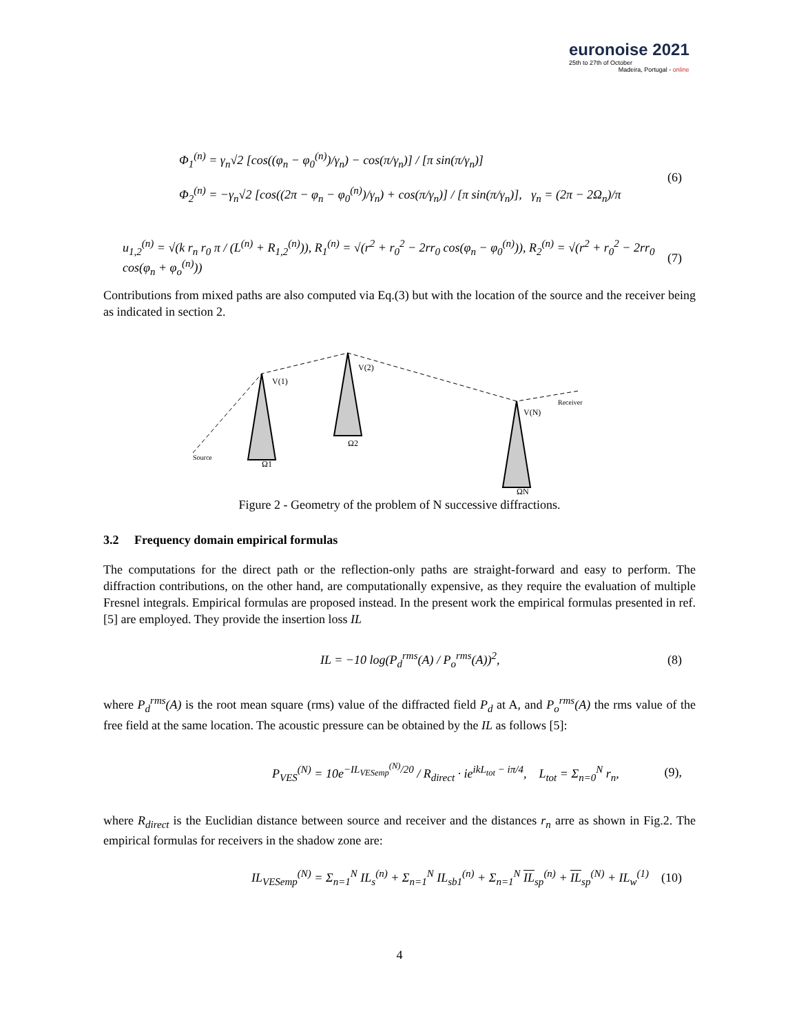euronoise 2021
25th to 27th of October
Madeira, Portugal - online
Φ<sub>1</sub><sup>(n)</sup> = γ<sub>n</sub>√2 [cos((φ<sub>n</sub> − φ<sub>0</sub><sup>(n)</sup>)/γ<sub>n</sub>) − cos(π/γ<sub>n</sub>)] / [π sin(π/γ<sub>n</sub>)]
Φ<sub>2</sub><sup>(n)</sup> = −γ<sub>n</sub>√2 [cos((2π − φ<sub>n</sub> − φ<sub>0</sub><sup>(n)</sup>)/γ<sub>n</sub>) + cos(π/γ<sub>n</sub>)] / [π sin(π/γ<sub>n</sub>)], γ<sub>n</sub> = (2π − 2Ω<sub>n</sub>)/π
(6)
u<sub>1,2</sub><sup>(n)</sup> = √(k r<sub>n</sub> r<sub>0</sub> π / (L<sup>(n)</sup> + R<sub>1,2</sub><sup>(n)</sup>)), R<sub>1</sub><sup>(n)</sup> = √(r<sup>2</sup> + r<sub>0</sub><sup>2</sup> − 2rr<sub>0</sub> cos(φ<sub>n</sub> − φ<sub>0</sub><sup>(n)</sup>)), R<sub>2</sub><sup>(n)</sup> = √(r<sup>2</sup> + r<sub>0</sub><sup>2</sup> − 2rr<sub>0</sub> cos(φ<sub>n</sub> + φ<sub>o</sub><sup>(n)</sup>))
(7)
Contributions from mixed paths are also computed via Eq.(3) but with the location of the source and the receiver being as indicated in section 2.
Source
Receiver
V(1)
V(2)
V(N)
Ω1
Ω2
ΩN
Figure 2 - Geometry of the problem of N successive diffractions.
3.2 Frequency domain empirical formulas
The computations for the direct path or the reflection-only paths are straight-forward and easy to perform. The diffraction contributions, on the other hand, are computationally expensive, as they require the evaluation of multiple Fresnel integrals. Empirical formulas are proposed instead. In the present work the empirical formulas presented in ref. [5] are employed. They provide the insertion loss IL
IL = −10 log(P<sub>d</sub><sup>rms</sup>(A) / P<sub>o</sub><sup>rms</sup>(A))<sup>2</sup>,
(8)
where P<sub>d</sub><sup>rms</sup>(A) is the root mean square (rms) value of the diffracted field P<sub>d</sub> at A, and P<sub>o</sub><sup>rms</sup>(A) the rms value of the free field at the same location. The acoustic pressure can be obtained by the IL as follows [5]:
P<sub>VES</sub><sup>(N)</sup> = 10e<sup>−IL<sub>VESemp</sub><sup>(N)</sup>/20</sup> / R<sub>direct</sub> · ie<sup>ikL<sub>tot</sub> − iπ/4</sup>, L<sub>tot</sub> = Σ<sub>n=0</sub><sup>N</sup> r<sub>n</sub>,
(9),
where R<sub>direct</sub> is the Euclidian distance between source and receiver and the distances r<sub>n</sub> arre as shown in Fig.2. The empirical formulas for receivers in the shadow zone are:
IL<sub>VESemp</sub><sup>(N)</sup> = Σ<sub>n=1</sub><sup>N</sup> IL<sub>s</sub><sup>(n)</sup> + Σ<sub>n=1</sub><sup>N</sup> IL<sub>sb1</sub><sup>(n)</sup> + Σ<sub>n=1</sub><sup>N</sup> IL<sub>sp</sub><sup>(n)</sup> + IL<sub>sp</sub><sup>(N)</sup> + IL<sub>w</sub><sup>(1)</sup>
(10)
4